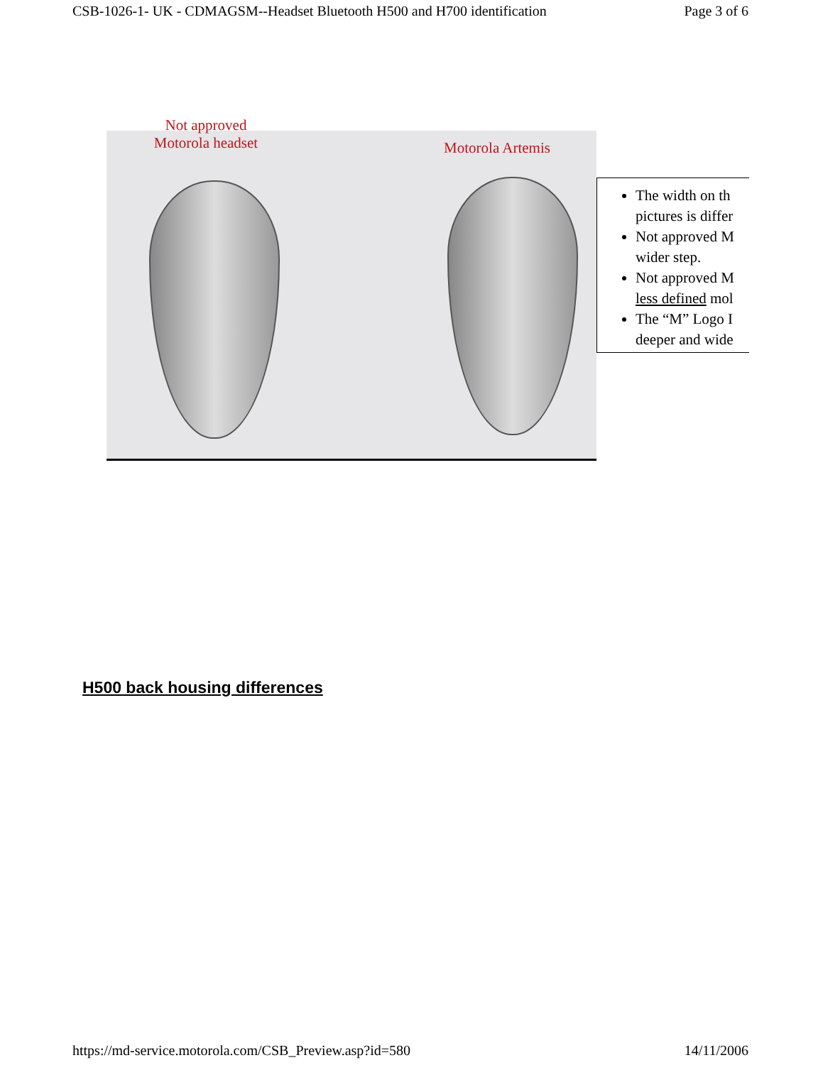CSB-1026-1- UK - CDMAGSM--Headset Bluetooth H500 and H700 identification Page 3 of 6
Not approved
Motorola headset
Motorola Artemis
The width on th
pictures is differ
Not approved M
wider step.
Not approved M
less defined mol
The “M” Logo I
deeper and wide
H500 back housing differences
https://md-service.motorola.com/CSB_Preview.asp?id=580 14/11/2006